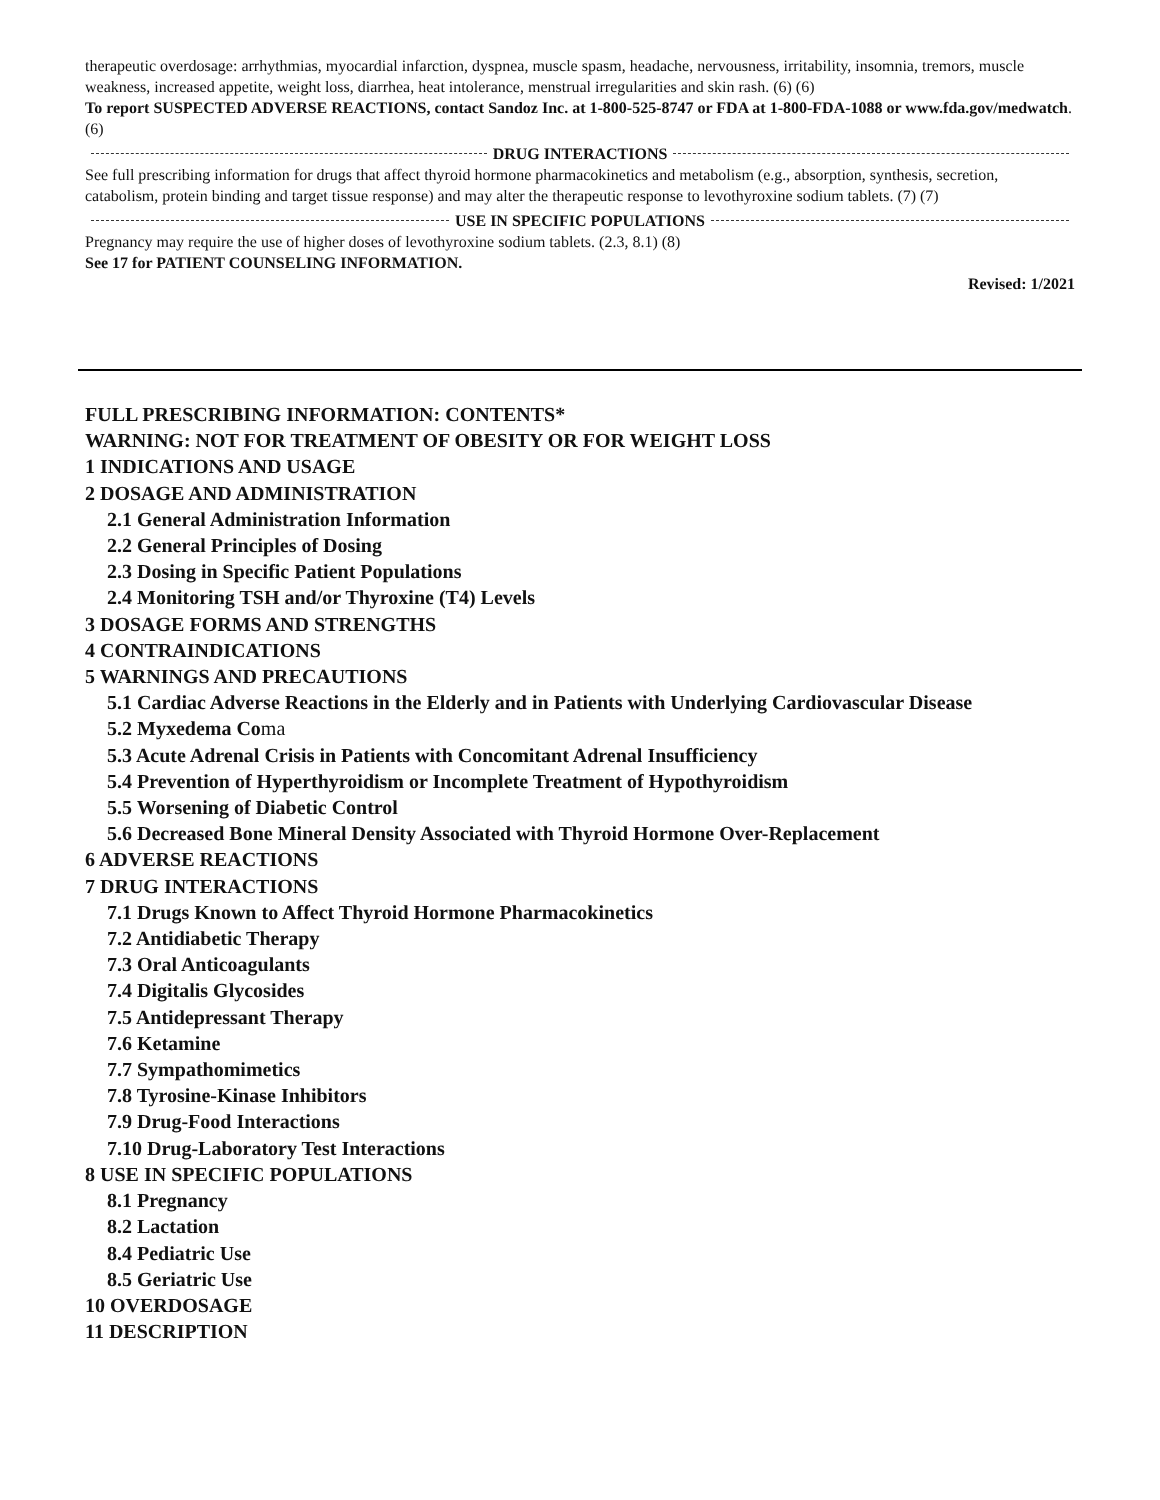therapeutic overdosage: arrhythmias, myocardial infarction, dyspnea, muscle spasm, headache, nervousness, irritability, insomnia, tremors, muscle weakness, increased appetite, weight loss, diarrhea, heat intolerance, menstrual irregularities and skin rash. (6) (6)
To report SUSPECTED ADVERSE REACTIONS, contact Sandoz Inc. at 1-800-525-8747 or FDA at 1-800-FDA-1088 or www.fda.gov/medwatch. (6)
DRUG INTERACTIONS
See full prescribing information for drugs that affect thyroid hormone pharmacokinetics and metabolism (e.g., absorption, synthesis, secretion, catabolism, protein binding and target tissue response) and may alter the therapeutic response to levothyroxine sodium tablets. (7) (7)
USE IN SPECIFIC POPULATIONS
Pregnancy may require the use of higher doses of levothyroxine sodium tablets. (2.3, 8.1) (8)
See 17 for PATIENT COUNSELING INFORMATION.
Revised: 1/2021
FULL PRESCRIBING INFORMATION: CONTENTS*
WARNING: NOT FOR TREATMENT OF OBESITY OR FOR WEIGHT LOSS
1 INDICATIONS AND USAGE
2 DOSAGE AND ADMINISTRATION
2.1 General Administration Information
2.2 General Principles of Dosing
2.3 Dosing in Specific Patient Populations
2.4 Monitoring TSH and/or Thyroxine (T4) Levels
3 DOSAGE FORMS AND STRENGTHS
4 CONTRAINDICATIONS
5 WARNINGS AND PRECAUTIONS
5.1 Cardiac Adverse Reactions in the Elderly and in Patients with Underlying Cardiovascular Disease
5.2 Myxedema Coma
5.3 Acute Adrenal Crisis in Patients with Concomitant Adrenal Insufficiency
5.4 Prevention of Hyperthyroidism or Incomplete Treatment of Hypothyroidism
5.5 Worsening of Diabetic Control
5.6 Decreased Bone Mineral Density Associated with Thyroid Hormone Over-Replacement
6 ADVERSE REACTIONS
7 DRUG INTERACTIONS
7.1 Drugs Known to Affect Thyroid Hormone Pharmacokinetics
7.2 Antidiabetic Therapy
7.3 Oral Anticoagulants
7.4 Digitalis Glycosides
7.5 Antidepressant Therapy
7.6 Ketamine
7.7 Sympathomimetics
7.8 Tyrosine-Kinase Inhibitors
7.9 Drug-Food Interactions
7.10 Drug-Laboratory Test Interactions
8 USE IN SPECIFIC POPULATIONS
8.1 Pregnancy
8.2 Lactation
8.4 Pediatric Use
8.5 Geriatric Use
10 OVERDOSAGE
11 DESCRIPTION